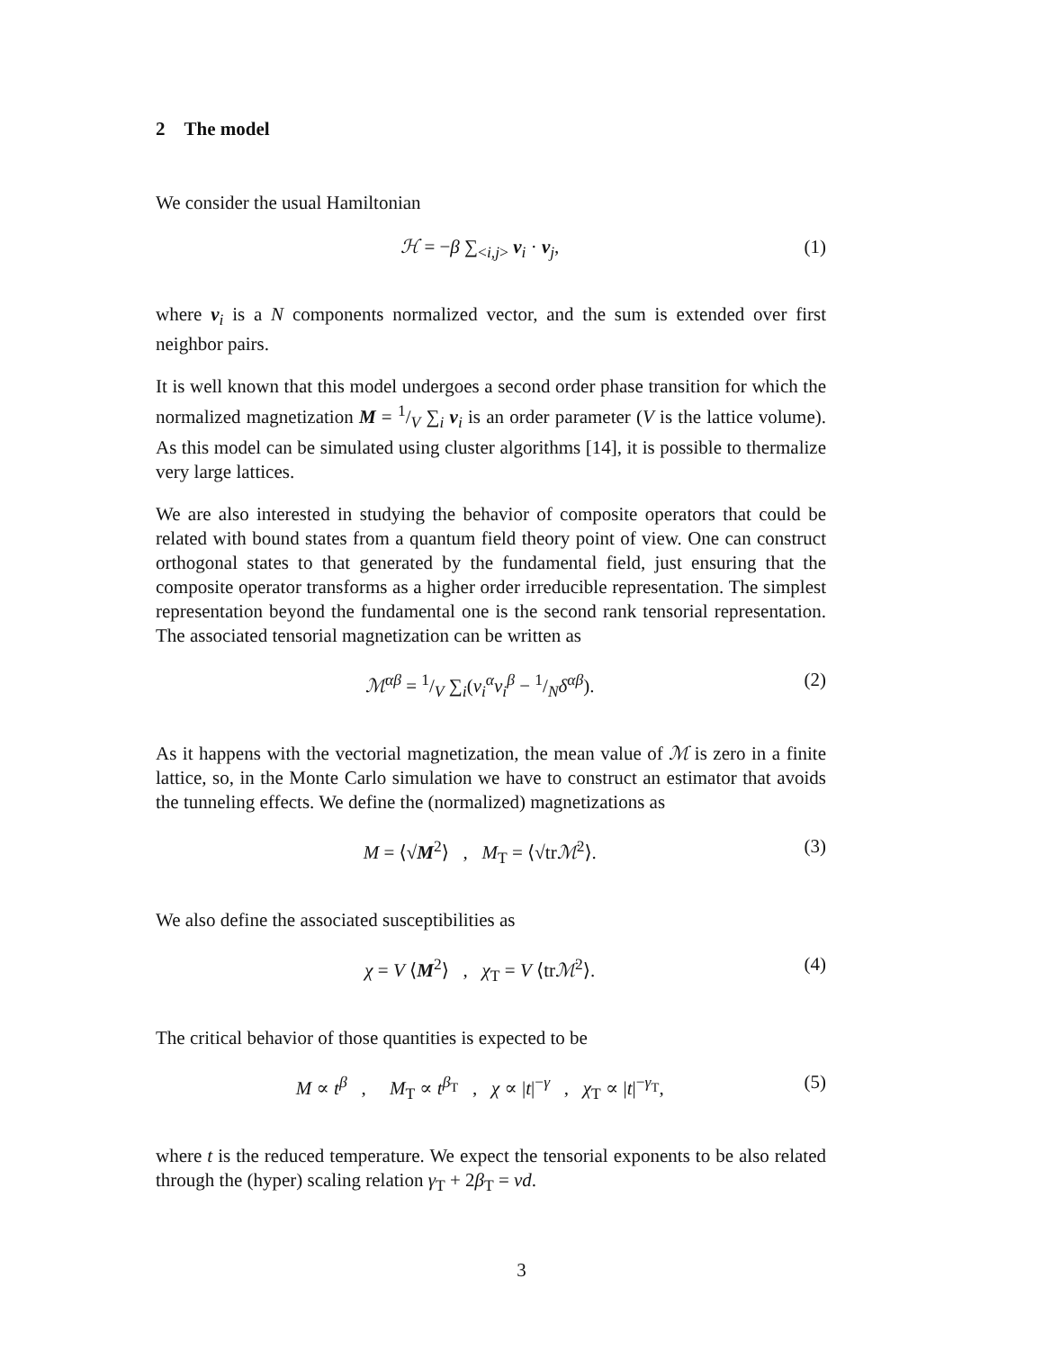2 The model
We consider the usual Hamiltonian
ℋ = −β ∑<sub><i,j></sub> v<sub>i</sub> · v<sub>j</sub>, (1)
where v<sub>i</sub> is a N components normalized vector, and the sum is extended over first neighbor pairs.
It is well known that this model undergoes a second order phase transition for which the normalized magnetization M = 1/V ∑<sub>i</sub> v<sub>i</sub> is an order parameter (V is the lattice volume). As this model can be simulated using cluster algorithms [14], it is possible to thermalize very large lattices.
We are also interested in studying the behavior of composite operators that could be related with bound states from a quantum field theory point of view. One can construct orthogonal states to that generated by the fundamental field, just ensuring that the composite operator transforms as a higher order irreducible representation. The simplest representation beyond the fundamental one is the second rank tensorial representation. The associated tensorial magnetization can be written as
ℳ<sup>αβ</sup> = 1/V ∑<sub>i</sub>(v<sub>i</sub><sup>α</sup>v<sub>i</sub><sup>β</sup> − 1/Nδ<sup>αβ</sup>). (2)
As it happens with the vectorial magnetization, the mean value of ℳ is zero in a finite lattice, so, in the Monte Carlo simulation we have to construct an estimator that avoids the tunneling effects. We define the (normalized) magnetizations as
M = ⟨√M<sup>2</sup>⟩ , M<sub>T</sub> = ⟨√trℳ<sup>2</sup>⟩. (3)
We also define the associated susceptibilities as
χ = V ⟨M<sup>2</sup>⟩ , χ<sub>T</sub> = V ⟨trℳ<sup>2</sup>⟩. (4)
The critical behavior of those quantities is expected to be
M ∝ t<sup>β</sup> , M<sub>T</sub> ∝ t<sup>β<sub>T</sub></sup> , χ ∝ |t|<sup>−γ</sup> , χ<sub>T</sub> ∝ |t|<sup>−γ<sub>T</sub></sup>, (5)
where t is the reduced temperature. We expect the tensorial exponents to be also related through the (hyper) scaling relation γ<sub>T</sub> + 2β<sub>T</sub> = νd.
3